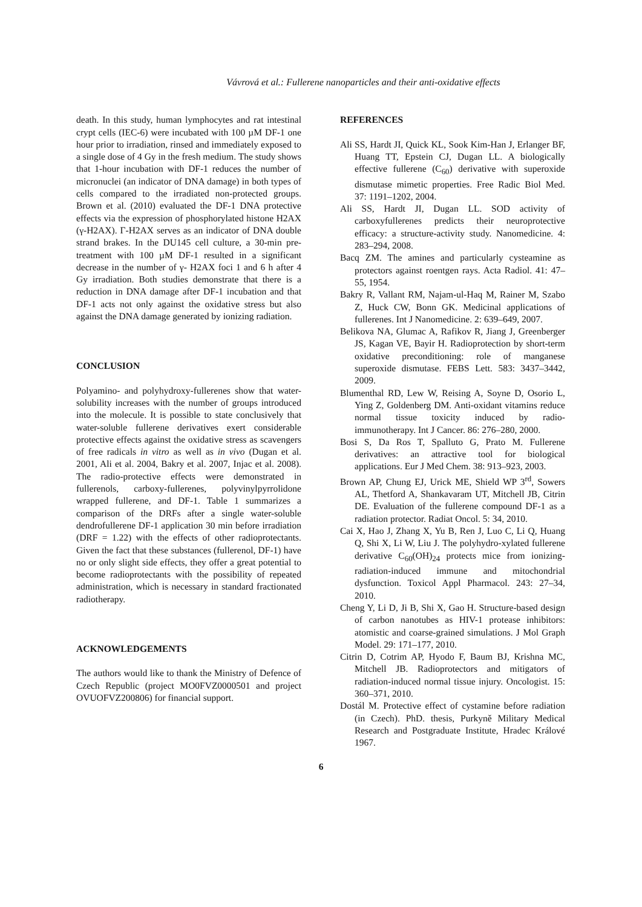Vávrová et al.: Fullerene nanoparticles and their anti-oxidative effects
death. In this study, human lymphocytes and rat intestinal crypt cells (IEC-6) were incubated with 100 µM DF-1 one hour prior to irradiation, rinsed and immediately exposed to a single dose of 4 Gy in the fresh medium. The study shows that 1-hour incubation with DF-1 reduces the number of micronuclei (an indicator of DNA damage) in both types of cells compared to the irradiated non-protected groups. Brown et al. (2010) evaluated the DF-1 DNA protective effects via the expression of phosphorylated histone H2AX (γ-H2AX). Γ-H2AX serves as an indicator of DNA double strand brakes. In the DU145 cell culture, a 30-min pre-treatment with 100 µM DF-1 resulted in a significant decrease in the number of γ- H2AX foci 1 and 6 h after 4 Gy irradiation. Both studies demonstrate that there is a reduction in DNA damage after DF-1 incubation and that DF-1 acts not only against the oxidative stress but also against the DNA damage generated by ionizing radiation.
CONCLUSION
Polyamino- and polyhydroxy-fullerenes show that water-solubility increases with the number of groups introduced into the molecule. It is possible to state conclusively that water-soluble fullerene derivatives exert considerable protective effects against the oxidative stress as scavengers of free radicals in vitro as well as in vivo (Dugan et al. 2001, Ali et al. 2004, Bakry et al. 2007, Injac et al. 2008). The radio-protective effects were demonstrated in fullerenols, carboxy-fullerenes, polyvinylpyrrolidone wrapped fullerene, and DF-1. Table 1 summarizes a comparison of the DRFs after a single water-soluble dendrofullerene DF-1 application 30 min before irradiation (DRF = 1.22) with the effects of other radioprotectants. Given the fact that these substances (fullerenol, DF-1) have no or only slight side effects, they offer a great potential to become radioprotectants with the possibility of repeated administration, which is necessary in standard fractionated radiotherapy.
ACKNOWLEDGEMENTS
The authors would like to thank the Ministry of Defence of Czech Republic (project MO0FVZ0000501 and project OVUOFVZ200806) for financial support.
REFERENCES
Ali SS, Hardt JI, Quick KL, Sook Kim-Han J, Erlanger BF, Huang TT, Epstein CJ, Dugan LL. A biologically effective fullerene (C<sub>60</sub>) derivative with superoxide dismutase mimetic properties. Free Radic Biol Med. 37: 1191–1202, 2004.
Ali SS, Hardt JI, Dugan LL. SOD activity of carboxyfullerenes predicts their neuroprotective efficacy: a structure-activity study. Nanomedicine. 4: 283–294, 2008.
Bacq ZM. The amines and particularly cysteamine as protectors against roentgen rays. Acta Radiol. 41: 47–55, 1954.
Bakry R, Vallant RM, Najam-ul-Haq M, Rainer M, Szabo Z, Huck CW, Bonn GK. Medicinal applications of fullerenes. Int J Nanomedicine. 2: 639–649, 2007.
Belikova NA, Glumac A, Rafikov R, Jiang J, Greenberger JS, Kagan VE, Bayir H. Radioprotection by short-term oxidative preconditioning: role of manganese superoxide dismutase. FEBS Lett. 583: 3437–3442, 2009.
Blumenthal RD, Lew W, Reising A, Soyne D, Osorio L, Ying Z, Goldenberg DM. Anti-oxidant vitamins reduce normal tissue toxicity induced by radio-immunotherapy. Int J Cancer. 86: 276–280, 2000.
Bosi S, Da Ros T, Spalluto G, Prato M. Fullerene derivatives: an attractive tool for biological applications. Eur J Med Chem. 38: 913–923, 2003.
Brown AP, Chung EJ, Urick ME, Shield WP 3<sup>rd</sup>, Sowers AL, Thetford A, Shankavaram UT, Mitchell JB, Citrin DE. Evaluation of the fullerene compound DF-1 as a radiation protector. Radiat Oncol. 5: 34, 2010.
Cai X, Hao J, Zhang X, Yu B, Ren J, Luo C, Li Q, Huang Q, Shi X, Li W, Liu J. The polyhydro-xylated fullerene derivative C<sub>60</sub>(OH)<sub>24</sub> protects mice from ionizing-radiation-induced immune and mitochondrial dysfunction. Toxicol Appl Pharmacol. 243: 27–34, 2010.
Cheng Y, Li D, Ji B, Shi X, Gao H. Structure-based design of carbon nanotubes as HIV-1 protease inhibitors: atomistic and coarse-grained simulations. J Mol Graph Model. 29: 171–177, 2010.
Citrin D, Cotrim AP, Hyodo F, Baum BJ, Krishna MC, Mitchell JB. Radioprotectors and mitigators of radiation-induced normal tissue injury. Oncologist. 15: 360–371, 2010.
Dostál M. Protective effect of cystamine before radiation (in Czech). PhD. thesis, Purkyně Military Medical Research and Postgraduate Institute, Hradec Králové 1967.
6